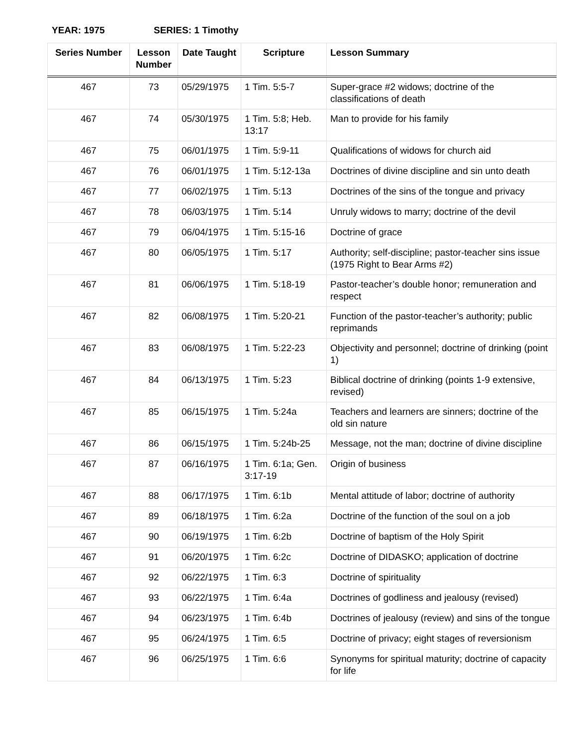YEAR: 1975 SERIES: 1 Timothy
| Series Number | Lesson Number | Date Taught | Scripture | Lesson Summary |
| --- | --- | --- | --- | --- |
| 467 | 73 | 05/29/1975 | 1 Tim. 5:5-7 | Super-grace #2 widows; doctrine of the classifications of death |
| 467 | 74 | 05/30/1975 | 1 Tim. 5:8; Heb. 13:17 | Man to provide for his family |
| 467 | 75 | 06/01/1975 | 1 Tim. 5:9-11 | Qualifications of widows for church aid |
| 467 | 76 | 06/01/1975 | 1 Tim. 5:12-13a | Doctrines of divine discipline and sin unto death |
| 467 | 77 | 06/02/1975 | 1 Tim. 5:13 | Doctrines of the sins of the tongue and privacy |
| 467 | 78 | 06/03/1975 | 1 Tim. 5:14 | Unruly widows to marry; doctrine of the devil |
| 467 | 79 | 06/04/1975 | 1 Tim. 5:15-16 | Doctrine of grace |
| 467 | 80 | 06/05/1975 | 1 Tim. 5:17 | Authority; self-discipline; pastor-teacher sins issue (1975 Right to Bear Arms #2) |
| 467 | 81 | 06/06/1975 | 1 Tim. 5:18-19 | Pastor-teacher’s double honor; remuneration and respect |
| 467 | 82 | 06/08/1975 | 1 Tim. 5:20-21 | Function of the pastor-teacher’s authority; public reprimands |
| 467 | 83 | 06/08/1975 | 1 Tim. 5:22-23 | Objectivity and personnel; doctrine of drinking (point 1) |
| 467 | 84 | 06/13/1975 | 1 Tim. 5:23 | Biblical doctrine of drinking (points 1-9 extensive, revised) |
| 467 | 85 | 06/15/1975 | 1 Tim. 5:24a | Teachers and learners are sinners; doctrine of the old sin nature |
| 467 | 86 | 06/15/1975 | 1 Tim. 5:24b-25 | Message, not the man; doctrine of divine discipline |
| 467 | 87 | 06/16/1975 | 1 Tim. 6:1a; Gen. 3:17-19 | Origin of business |
| 467 | 88 | 06/17/1975 | 1 Tim. 6:1b | Mental attitude of labor; doctrine of authority |
| 467 | 89 | 06/18/1975 | 1 Tim. 6:2a | Doctrine of the function of the soul on a job |
| 467 | 90 | 06/19/1975 | 1 Tim. 6:2b | Doctrine of baptism of the Holy Spirit |
| 467 | 91 | 06/20/1975 | 1 Tim. 6:2c | Doctrine of DIDASKO; application of doctrine |
| 467 | 92 | 06/22/1975 | 1 Tim. 6:3 | Doctrine of spirituality |
| 467 | 93 | 06/22/1975 | 1 Tim. 6:4a | Doctrines of godliness and jealousy (revised) |
| 467 | 94 | 06/23/1975 | 1 Tim. 6:4b | Doctrines of jealousy (review) and sins of the tongue |
| 467 | 95 | 06/24/1975 | 1 Tim. 6:5 | Doctrine of privacy; eight stages of reversionism |
| 467 | 96 | 06/25/1975 | 1 Tim. 6:6 | Synonyms for spiritual maturity; doctrine of capacity for life |